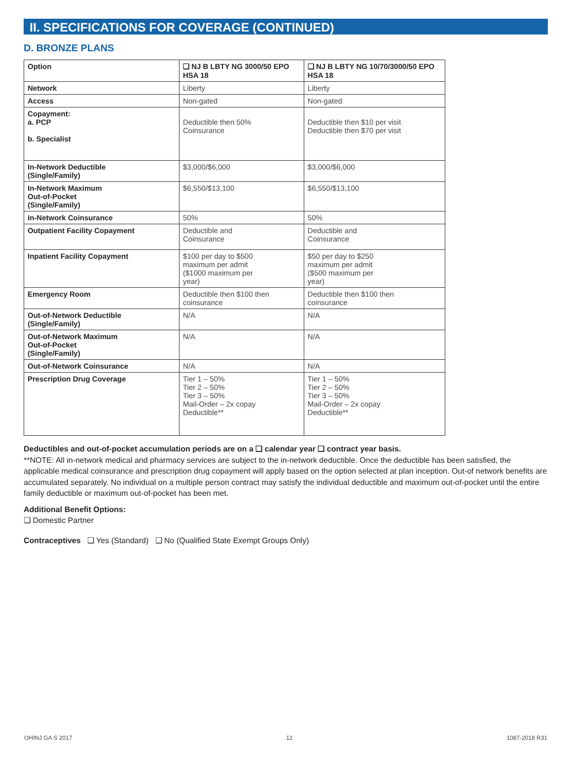II. SPECIFICATIONS FOR COVERAGE (CONTINUED)
D. BRONZE PLANS
| Option | ❑ NJ B LBTY NG 3000/50 EPO HSA 18 | ❑ NJ B LBTY NG 10/70/3000/50 EPO HSA 18 |
| --- | --- | --- |
| Network | Liberty | Liberty |
| Access | Non-gated | Non-gated |
| Copayment: a. PCP b. Specialist | Deductible then 50% Coinsurance | Deductible then $10 per visit Deductible then $70 per visit |
| In-Network Deductible (Single/Family) | $3,000/$6,000 | $3,000/$6,000 |
| In-Network Maximum Out-of-Pocket (Single/Family) | $6,550/$13,100 | $6,550/$13,100 |
| In-Network Coinsurance | 50% | 50% |
| Outpatient Facility Copayment | Deductible and Coinsurance | Deductible and Coinsurance |
| Inpatient Facility Copayment | $100 per day to $500 maximum per admit ($1000 maximum per year) | $50 per day to $250 maximum per admit ($500 maximum per year) |
| Emergency Room | Deductible then $100 then coinsurance | Deductible then $100 then coinsurance |
| Out-of-Network Deductible (Single/Family) | N/A | N/A |
| Out-of-Network Maximum Out-of-Pocket (Single/Family) | N/A | N/A |
| Out-of-Network Coinsurance | N/A | N/A |
| Prescription Drug Coverage | Tier 1 – 50% Tier 2 – 50% Tier 3 – 50% Mail-Order – 2x copay Deductible** | Tier 1 – 50% Tier 2 – 50% Tier 3 – 50% Mail-Order – 2x copay Deductible** |
Deductibles and out-of-pocket accumulation periods are on a ❑ calendar year ❑ contract year basis.
**NOTE: All in-network medical and pharmacy services are subject to the in-network deductible. Once the deductible has been satisfied, the applicable medical coinsurance and prescription drug copayment will apply based on the option selected at plan inception. Out-of network benefits are accumulated separately. No individual on a multiple person contract may satisfy the individual deductible and maximum out-of-pocket until the entire family deductible or maximum out-of-pocket has been met.
Additional Benefit Options:
❑ Domestic Partner
Contraceptives ❑ Yes (Standard) ❑ No (Qualified State Exempt Groups Only)
OHINJ GA S 2017 12 1087-2018 R31